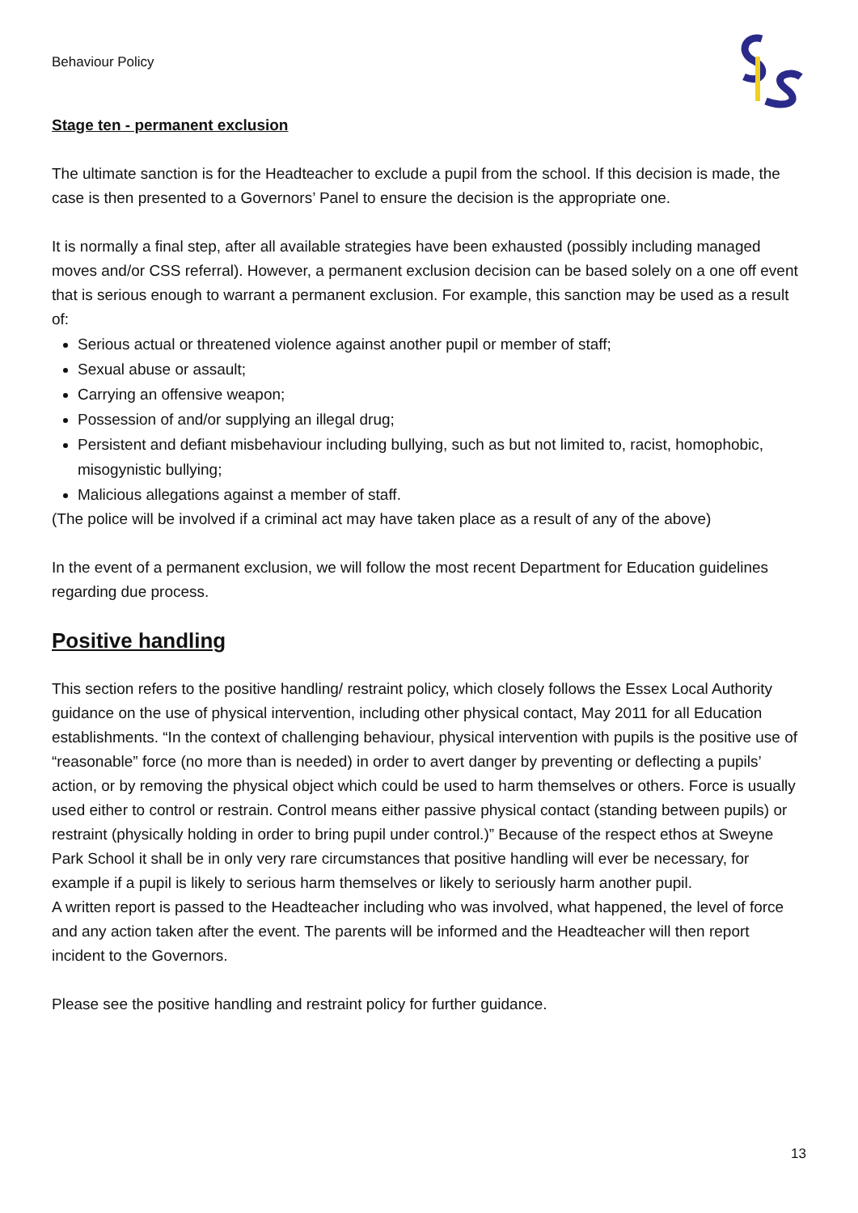Behaviour Policy
Stage ten - permanent exclusion
The ultimate sanction is for the Headteacher to exclude a pupil from the school. If this decision is made, the case is then presented to a Governors’ Panel to ensure the decision is the appropriate one.
It is normally a final step, after all available strategies have been exhausted (possibly including managed moves and/or CSS referral). However, a permanent exclusion decision can be based solely on a one off event that is serious enough to warrant a permanent exclusion. For example, this sanction may be used as a result of:
Serious actual or threatened violence against another pupil or member of staff;
Sexual abuse or assault;
Carrying an offensive weapon;
Possession of and/or supplying an illegal drug;
Persistent and defiant misbehaviour including bullying, such as but not limited to, racist, homophobic, misogynistic bullying;
Malicious allegations against a member of staff.
(The police will be involved if a criminal act may have taken place as a result of any of the above)
In the event of a permanent exclusion, we will follow the most recent Department for Education guidelines regarding due process.
Positive handling
This section refers to the positive handling/ restraint policy, which closely follows the Essex Local Authority guidance on the use of physical intervention, including other physical contact, May 2011 for all Education establishments. “In the context of challenging behaviour, physical intervention with pupils is the positive use of “reasonable” force (no more than is needed) in order to avert danger by preventing or deflecting a pupils’ action, or by removing the physical object which could be used to harm themselves or others. Force is usually used either to control or restrain. Control means either passive physical contact (standing between pupils) or restraint (physically holding in order to bring pupil under control.)” Because of the respect ethos at Sweyne Park School it shall be in only very rare circumstances that positive handling will ever be necessary, for example if a pupil is likely to serious harm themselves or likely to seriously harm another pupil.
A written report is passed to the Headteacher including who was involved, what happened, the level of force and any action taken after the event. The parents will be informed and the Headteacher will then report incident to the Governors.
Please see the positive handling and restraint policy for further guidance.
13